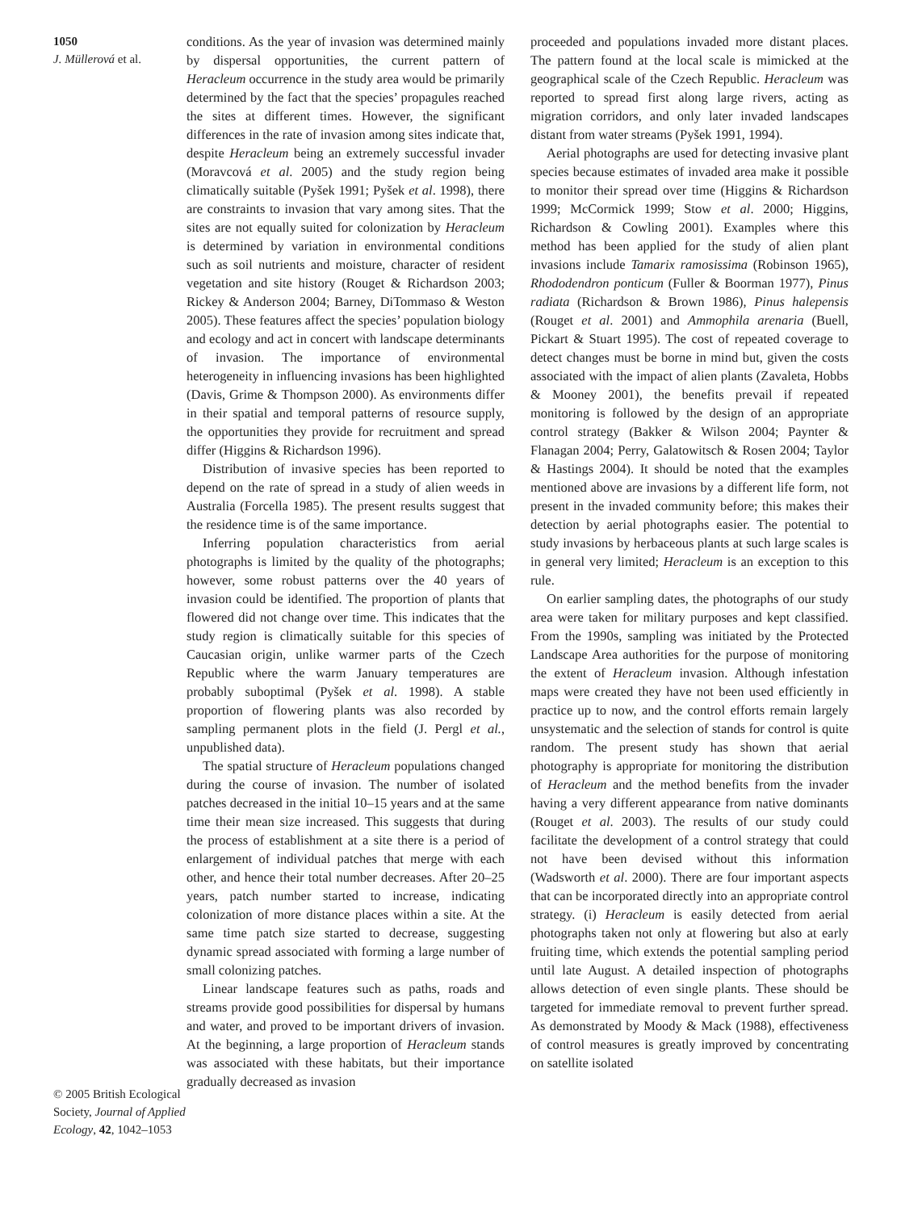1050
J. Müllerová et al.
© 2005 British Ecological Society, Journal of Applied Ecology, 42, 1042–1053
conditions. As the year of invasion was determined mainly by dispersal opportunities, the current pattern of Heracleum occurrence in the study area would be primarily determined by the fact that the species’ propagules reached the sites at different times. However, the significant differences in the rate of invasion among sites indicate that, despite Heracleum being an extremely successful invader (Moravcová et al. 2005) and the study region being climatically suitable (Pyšek 1991; Pyšek et al. 1998), there are constraints to invasion that vary among sites. That the sites are not equally suited for colonization by Heracleum is determined by variation in environmental conditions such as soil nutrients and moisture, character of resident vegetation and site history (Rouget & Richardson 2003; Rickey & Anderson 2004; Barney, DiTommaso & Weston 2005). These features affect the species’ population biology and ecology and act in concert with landscape determinants of invasion. The importance of environmental heterogeneity in influencing invasions has been highlighted (Davis, Grime & Thompson 2000). As environments differ in their spatial and temporal patterns of resource supply, the opportunities they provide for recruitment and spread differ (Higgins & Richardson 1996).
Distribution of invasive species has been reported to depend on the rate of spread in a study of alien weeds in Australia (Forcella 1985). The present results suggest that the residence time is of the same importance.
Inferring population characteristics from aerial photographs is limited by the quality of the photographs; however, some robust patterns over the 40 years of invasion could be identified. The proportion of plants that flowered did not change over time. This indicates that the study region is climatically suitable for this species of Caucasian origin, unlike warmer parts of the Czech Republic where the warm January temperatures are probably suboptimal (Pyšek et al. 1998). A stable proportion of flowering plants was also recorded by sampling permanent plots in the field (J. Pergl et al., unpublished data).
The spatial structure of Heracleum populations changed during the course of invasion. The number of isolated patches decreased in the initial 10–15 years and at the same time their mean size increased. This suggests that during the process of establishment at a site there is a period of enlargement of individual patches that merge with each other, and hence their total number decreases. After 20–25 years, patch number started to increase, indicating colonization of more distance places within a site. At the same time patch size started to decrease, suggesting dynamic spread associated with forming a large number of small colonizing patches.
Linear landscape features such as paths, roads and streams provide good possibilities for dispersal by humans and water, and proved to be important drivers of invasion. At the beginning, a large proportion of Heracleum stands was associated with these habitats, but their importance gradually decreased as invasion
proceeded and populations invaded more distant places. The pattern found at the local scale is mimicked at the geographical scale of the Czech Republic. Heracleum was reported to spread first along large rivers, acting as migration corridors, and only later invaded landscapes distant from water streams (Pyšek 1991, 1994).
Aerial photographs are used for detecting invasive plant species because estimates of invaded area make it possible to monitor their spread over time (Higgins & Richardson 1999; McCormick 1999; Stow et al. 2000; Higgins, Richardson & Cowling 2001). Examples where this method has been applied for the study of alien plant invasions include Tamarix ramosissima (Robinson 1965), Rhododendron ponticum (Fuller & Boorman 1977), Pinus radiata (Richardson & Brown 1986), Pinus halepensis (Rouget et al. 2001) and Ammophila arenaria (Buell, Pickart & Stuart 1995). The cost of repeated coverage to detect changes must be borne in mind but, given the costs associated with the impact of alien plants (Zavaleta, Hobbs & Mooney 2001), the benefits prevail if repeated monitoring is followed by the design of an appropriate control strategy (Bakker & Wilson 2004; Paynter & Flanagan 2004; Perry, Galatowitsch & Rosen 2004; Taylor & Hastings 2004). It should be noted that the examples mentioned above are invasions by a different life form, not present in the invaded community before; this makes their detection by aerial photographs easier. The potential to study invasions by herbaceous plants at such large scales is in general very limited; Heracleum is an exception to this rule.
On earlier sampling dates, the photographs of our study area were taken for military purposes and kept classified. From the 1990s, sampling was initiated by the Protected Landscape Area authorities for the purpose of monitoring the extent of Heracleum invasion. Although infestation maps were created they have not been used efficiently in practice up to now, and the control efforts remain largely unsystematic and the selection of stands for control is quite random. The present study has shown that aerial photography is appropriate for monitoring the distribution of Heracleum and the method benefits from the invader having a very different appearance from native dominants (Rouget et al. 2003). The results of our study could facilitate the development of a control strategy that could not have been devised without this information (Wadsworth et al. 2000). There are four important aspects that can be incorporated directly into an appropriate control strategy. (i) Heracleum is easily detected from aerial photographs taken not only at flowering but also at early fruiting time, which extends the potential sampling period until late August. A detailed inspection of photographs allows detection of even single plants. These should be targeted for immediate removal to prevent further spread. As demonstrated by Moody & Mack (1988), effectiveness of control measures is greatly improved by concentrating on satellite isolated